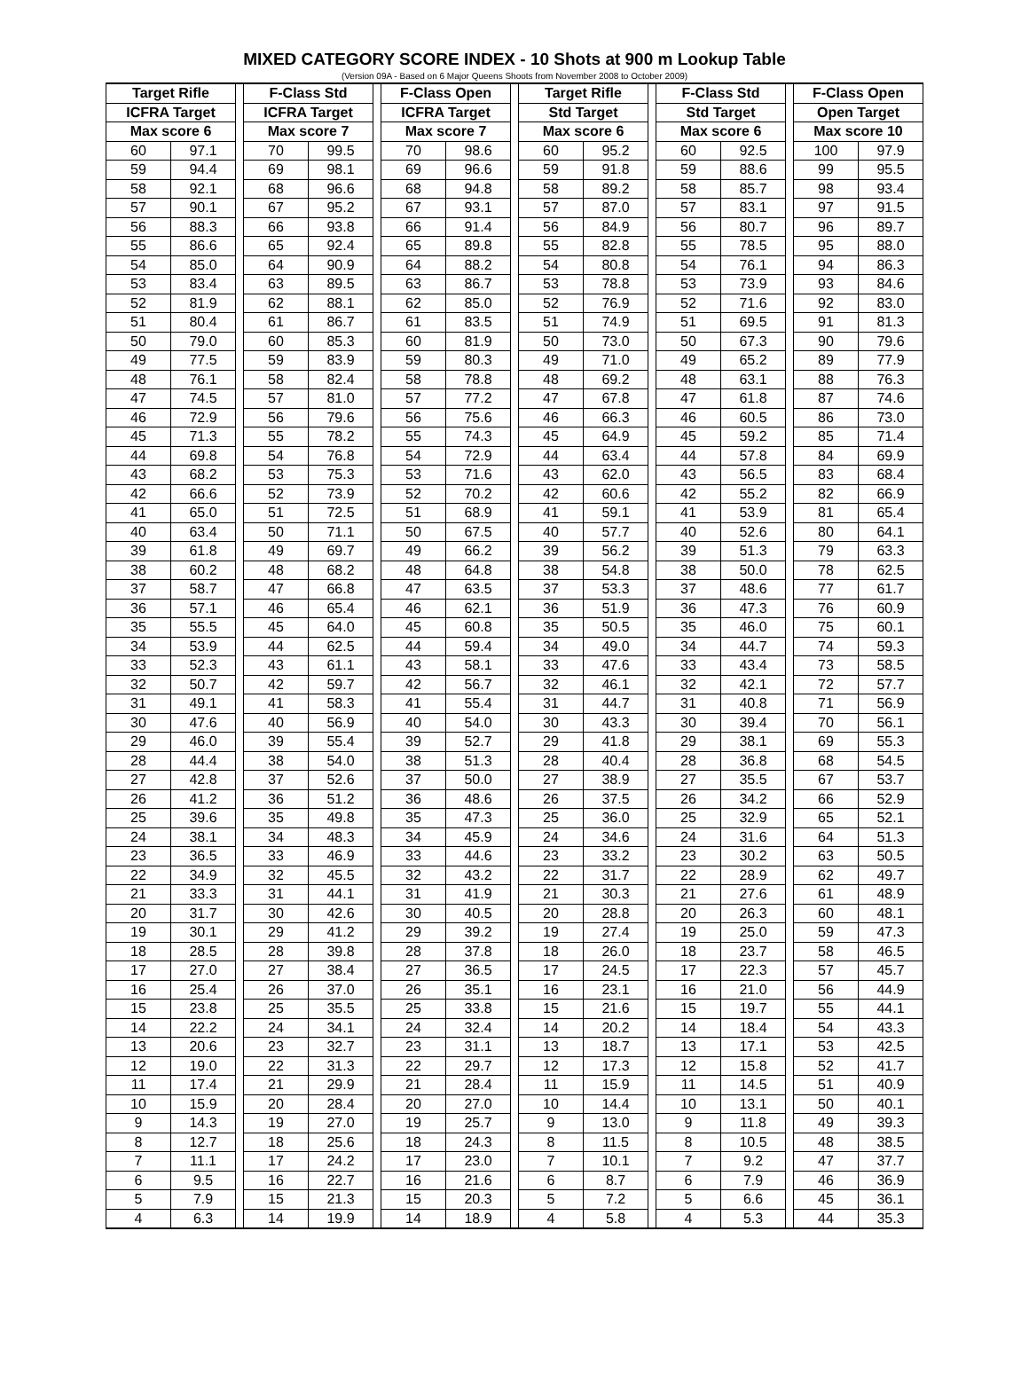MIXED CATEGORY SCORE INDEX - 10 Shots at 900 m Lookup Table
(Version 09A - Based on 6 Major Queens Shoots from November 2008 to October 2009)
| Target Rifle | | | F-Class Std | | | F-Class Open | | | Target Rifle | | | F-Class Std | | | F-Class Open | |
| --- | --- | --- | --- | --- | --- | --- | --- | --- | --- | --- | --- | --- | --- | --- | --- | --- |
| ICFRA Target | | | ICFRA Target | | | ICFRA Target | | | Std Target | | | Std Target | | | Open Target | |
| Max score 6 | | | Max score 7 | | | Max score 7 | | | Max score 6 | | | Max score 6 | | | Max score 10 | |
| 60 | 97.1 | | 70 | 99.5 | | 70 | 98.6 | | 60 | 95.2 | | 60 | 92.5 | | 100 | 97.9 |
| 59 | 94.4 | | 69 | 98.1 | | 69 | 96.6 | | 59 | 91.8 | | 59 | 88.6 | | 99 | 95.5 |
| 58 | 92.1 | | 68 | 96.6 | | 68 | 94.8 | | 58 | 89.2 | | 58 | 85.7 | | 98 | 93.4 |
| 57 | 90.1 | | 67 | 95.2 | | 67 | 93.1 | | 57 | 87.0 | | 57 | 83.1 | | 97 | 91.5 |
| 56 | 88.3 | | 66 | 93.8 | | 66 | 91.4 | | 56 | 84.9 | | 56 | 80.7 | | 96 | 89.7 |
| 55 | 86.6 | | 65 | 92.4 | | 65 | 89.8 | | 55 | 82.8 | | 55 | 78.5 | | 95 | 88.0 |
| 54 | 85.0 | | 64 | 90.9 | | 64 | 88.2 | | 54 | 80.8 | | 54 | 76.1 | | 94 | 86.3 |
| 53 | 83.4 | | 63 | 89.5 | | 63 | 86.7 | | 53 | 78.8 | | 53 | 73.9 | | 93 | 84.6 |
| 52 | 81.9 | | 62 | 88.1 | | 62 | 85.0 | | 52 | 76.9 | | 52 | 71.6 | | 92 | 83.0 |
| 51 | 80.4 | | 61 | 86.7 | | 61 | 83.5 | | 51 | 74.9 | | 51 | 69.5 | | 91 | 81.3 |
| 50 | 79.0 | | 60 | 85.3 | | 60 | 81.9 | | 50 | 73.0 | | 50 | 67.3 | | 90 | 79.6 |
| 49 | 77.5 | | 59 | 83.9 | | 59 | 80.3 | | 49 | 71.0 | | 49 | 65.2 | | 89 | 77.9 |
| 48 | 76.1 | | 58 | 82.4 | | 58 | 78.8 | | 48 | 69.2 | | 48 | 63.1 | | 88 | 76.3 |
| 47 | 74.5 | | 57 | 81.0 | | 57 | 77.2 | | 47 | 67.8 | | 47 | 61.8 | | 87 | 74.6 |
| 46 | 72.9 | | 56 | 79.6 | | 56 | 75.6 | | 46 | 66.3 | | 46 | 60.5 | | 86 | 73.0 |
| 45 | 71.3 | | 55 | 78.2 | | 55 | 74.3 | | 45 | 64.9 | | 45 | 59.2 | | 85 | 71.4 |
| 44 | 69.8 | | 54 | 76.8 | | 54 | 72.9 | | 44 | 63.4 | | 44 | 57.8 | | 84 | 69.9 |
| 43 | 68.2 | | 53 | 75.3 | | 53 | 71.6 | | 43 | 62.0 | | 43 | 56.5 | | 83 | 68.4 |
| 42 | 66.6 | | 52 | 73.9 | | 52 | 70.2 | | 42 | 60.6 | | 42 | 55.2 | | 82 | 66.9 |
| 41 | 65.0 | | 51 | 72.5 | | 51 | 68.9 | | 41 | 59.1 | | 41 | 53.9 | | 81 | 65.4 |
| 40 | 63.4 | | 50 | 71.1 | | 50 | 67.5 | | 40 | 57.7 | | 40 | 52.6 | | 80 | 64.1 |
| 39 | 61.8 | | 49 | 69.7 | | 49 | 66.2 | | 39 | 56.2 | | 39 | 51.3 | | 79 | 63.3 |
| 38 | 60.2 | | 48 | 68.2 | | 48 | 64.8 | | 38 | 54.8 | | 38 | 50.0 | | 78 | 62.5 |
| 37 | 58.7 | | 47 | 66.8 | | 47 | 63.5 | | 37 | 53.3 | | 37 | 48.6 | | 77 | 61.7 |
| 36 | 57.1 | | 46 | 65.4 | | 46 | 62.1 | | 36 | 51.9 | | 36 | 47.3 | | 76 | 60.9 |
| 35 | 55.5 | | 45 | 64.0 | | 45 | 60.8 | | 35 | 50.5 | | 35 | 46.0 | | 75 | 60.1 |
| 34 | 53.9 | | 44 | 62.5 | | 44 | 59.4 | | 34 | 49.0 | | 34 | 44.7 | | 74 | 59.3 |
| 33 | 52.3 | | 43 | 61.1 | | 43 | 58.1 | | 33 | 47.6 | | 33 | 43.4 | | 73 | 58.5 |
| 32 | 50.7 | | 42 | 59.7 | | 42 | 56.7 | | 32 | 46.1 | | 32 | 42.1 | | 72 | 57.7 |
| 31 | 49.1 | | 41 | 58.3 | | 41 | 55.4 | | 31 | 44.7 | | 31 | 40.8 | | 71 | 56.9 |
| 30 | 47.6 | | 40 | 56.9 | | 40 | 54.0 | | 30 | 43.3 | | 30 | 39.4 | | 70 | 56.1 |
| 29 | 46.0 | | 39 | 55.4 | | 39 | 52.7 | | 29 | 41.8 | | 29 | 38.1 | | 69 | 55.3 |
| 28 | 44.4 | | 38 | 54.0 | | 38 | 51.3 | | 28 | 40.4 | | 28 | 36.8 | | 68 | 54.5 |
| 27 | 42.8 | | 37 | 52.6 | | 37 | 50.0 | | 27 | 38.9 | | 27 | 35.5 | | 67 | 53.7 |
| 26 | 41.2 | | 36 | 51.2 | | 36 | 48.6 | | 26 | 37.5 | | 26 | 34.2 | | 66 | 52.9 |
| 25 | 39.6 | | 35 | 49.8 | | 35 | 47.3 | | 25 | 36.0 | | 25 | 32.9 | | 65 | 52.1 |
| 24 | 38.1 | | 34 | 48.3 | | 34 | 45.9 | | 24 | 34.6 | | 24 | 31.6 | | 64 | 51.3 |
| 23 | 36.5 | | 33 | 46.9 | | 33 | 44.6 | | 23 | 33.2 | | 23 | 30.2 | | 63 | 50.5 |
| 22 | 34.9 | | 32 | 45.5 | | 32 | 43.2 | | 22 | 31.7 | | 22 | 28.9 | | 62 | 49.7 |
| 21 | 33.3 | | 31 | 44.1 | | 31 | 41.9 | | 21 | 30.3 | | 21 | 27.6 | | 61 | 48.9 |
| 20 | 31.7 | | 30 | 42.6 | | 30 | 40.5 | | 20 | 28.8 | | 20 | 26.3 | | 60 | 48.1 |
| 19 | 30.1 | | 29 | 41.2 | | 29 | 39.2 | | 19 | 27.4 | | 19 | 25.0 | | 59 | 47.3 |
| 18 | 28.5 | | 28 | 39.8 | | 28 | 37.8 | | 18 | 26.0 | | 18 | 23.7 | | 58 | 46.5 |
| 17 | 27.0 | | 27 | 38.4 | | 27 | 36.5 | | 17 | 24.5 | | 17 | 22.3 | | 57 | 45.7 |
| 16 | 25.4 | | 26 | 37.0 | | 26 | 35.1 | | 16 | 23.1 | | 16 | 21.0 | | 56 | 44.9 |
| 15 | 23.8 | | 25 | 35.5 | | 25 | 33.8 | | 15 | 21.6 | | 15 | 19.7 | | 55 | 44.1 |
| 14 | 22.2 | | 24 | 34.1 | | 24 | 32.4 | | 14 | 20.2 | | 14 | 18.4 | | 54 | 43.3 |
| 13 | 20.6 | | 23 | 32.7 | | 23 | 31.1 | | 13 | 18.7 | | 13 | 17.1 | | 53 | 42.5 |
| 12 | 19.0 | | 22 | 31.3 | | 22 | 29.7 | | 12 | 17.3 | | 12 | 15.8 | | 52 | 41.7 |
| 11 | 17.4 | | 21 | 29.9 | | 21 | 28.4 | | 11 | 15.9 | | 11 | 14.5 | | 51 | 40.9 |
| 10 | 15.9 | | 20 | 28.4 | | 20 | 27.0 | | 10 | 14.4 | | 10 | 13.1 | | 50 | 40.1 |
| 9 | 14.3 | | 19 | 27.0 | | 19 | 25.7 | | 9 | 13.0 | | 9 | 11.8 | | 49 | 39.3 |
| 8 | 12.7 | | 18 | 25.6 | | 18 | 24.3 | | 8 | 11.5 | | 8 | 10.5 | | 48 | 38.5 |
| 7 | 11.1 | | 17 | 24.2 | | 17 | 23.0 | | 7 | 10.1 | | 7 | 9.2 | | 47 | 37.7 |
| 6 | 9.5 | | 16 | 22.7 | | 16 | 21.6 | | 6 | 8.7 | | 6 | 7.9 | | 46 | 36.9 |
| 5 | 7.9 | | 15 | 21.3 | | 15 | 20.3 | | 5 | 7.2 | | 5 | 6.6 | | 45 | 36.1 |
| 4 | 6.3 | | 14 | 19.9 | | 14 | 18.9 | | 4 | 5.8 | | 4 | 5.3 | | 44 | 35.3 |